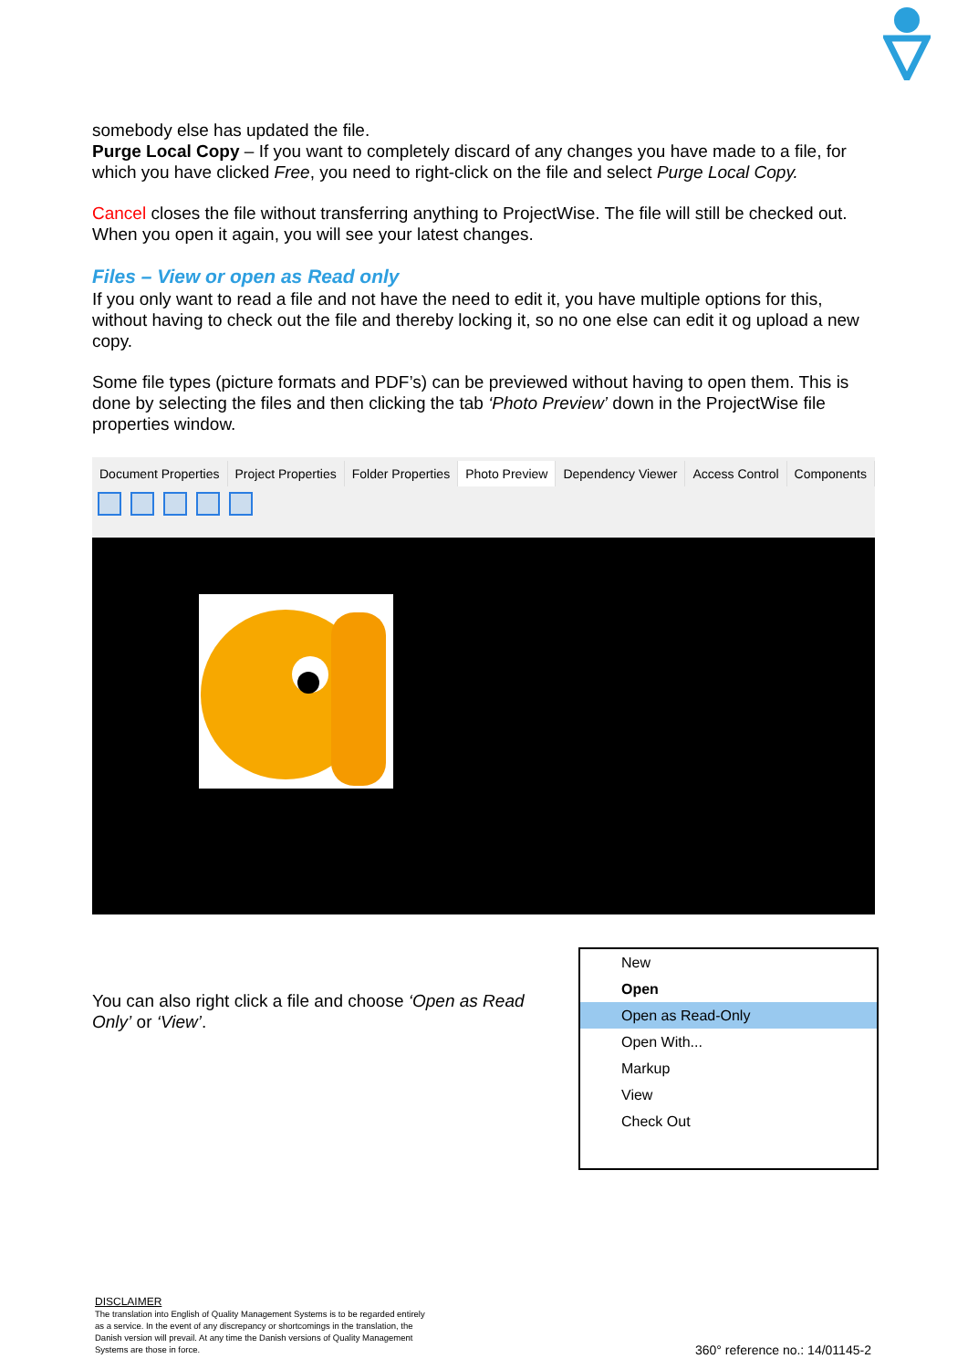somebody else has updated the file.
Purge Local Copy – If you want to completely discard of any changes you have made to a file, for which you have clicked Free, you need to right-click on the file and select Purge Local Copy.
Cancel closes the file without transferring anything to ProjectWise. The file will still be checked out. When you open it again, you will see your latest changes.
Files – View or open as Read only
If you only want to read a file and not have the need to edit it, you have multiple options for this, without having to check out the file and thereby locking it, so no one else can edit it og upload a new copy.
Some file types (picture formats and PDF’s) can be previewed without having to open them. This is done by selecting the files and then clicking the tab ‘Photo Preview’ down in the ProjectWise file properties window.
Document Properties Project Properties Folder Properties Photo Preview Dependency Viewer Access Control Components
You can also right click a file and choose ‘Open as Read Only’ or ‘View’.
New
Open
Open as Read-Only
Open With...
Markup
View
Check Out
DISCLAIMER
The translation into English of Quality Management Systems is to be regarded entirely as a service. In the event of any discrepancy or shortcomings in the translation, the Danish version will prevail. At any time the Danish versions of Quality Management Systems are those in force.
360° reference no.: 14/01145-2